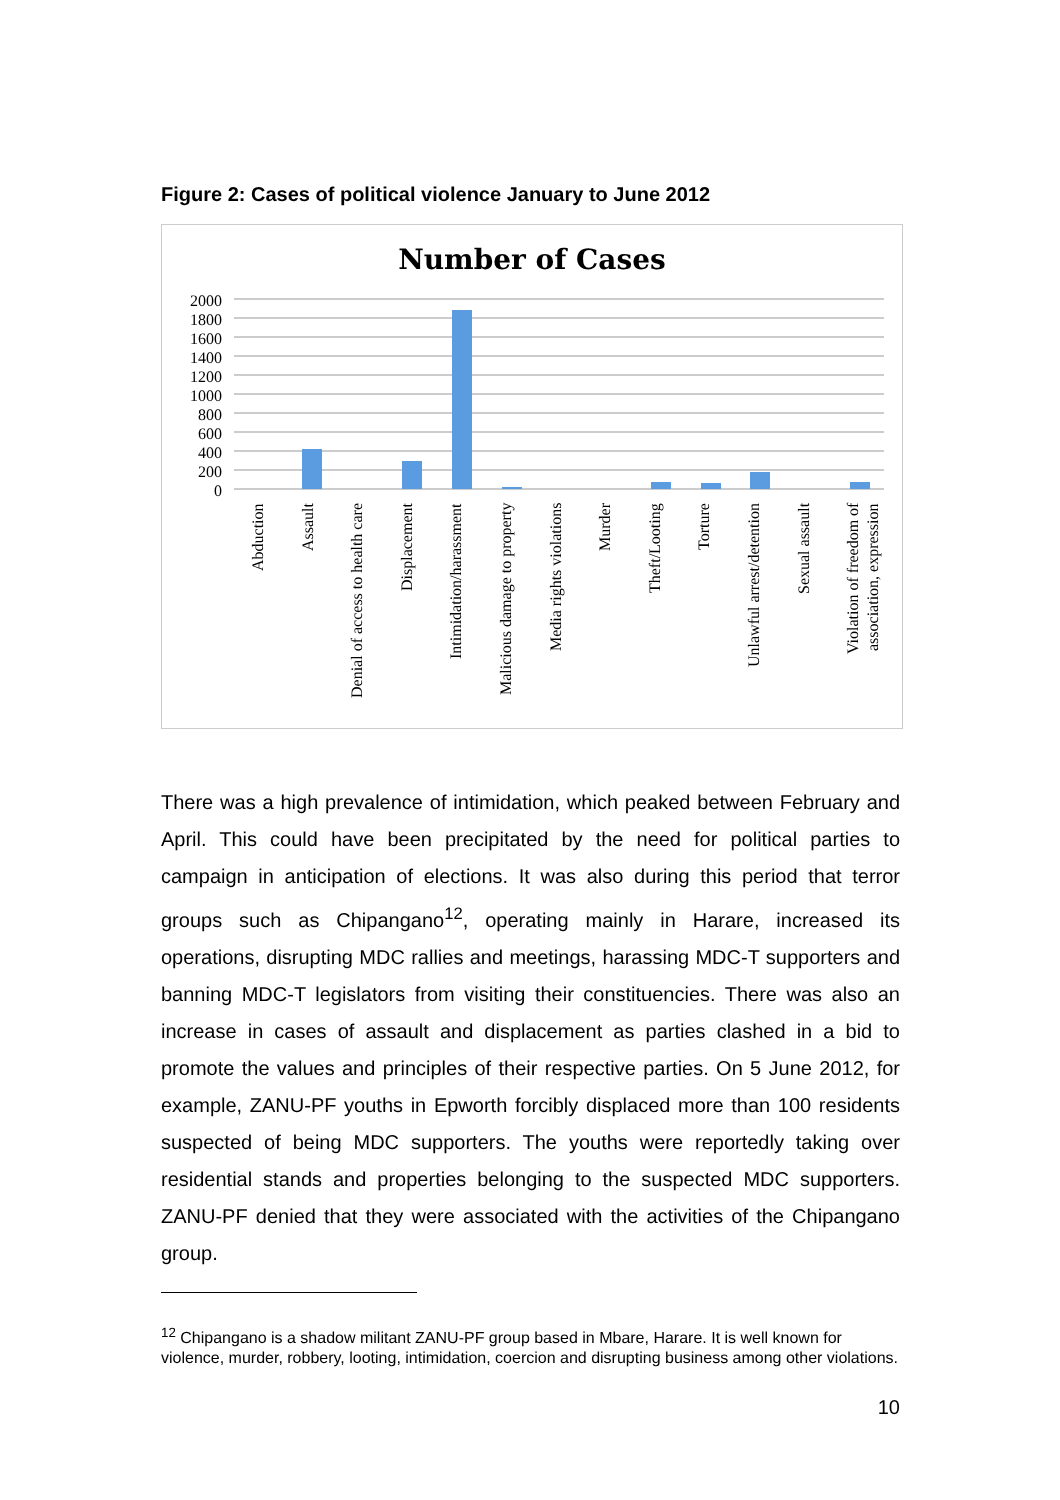Figure 2: Cases of political violence January to June 2012
Number of Cases
2000
1800
1600
1400
1200
1000
800
600
400
200
0
Abduction Assault Denial of access to health care Displacement Intimidation/harassment Malicious damage to property Media rights violations Murder Theft/Looting Torture Unlawful arrest/detention Sexual assault Violation of freedom of association, expression
There was a high prevalence of intimidation, which peaked between February and April. This could have been precipitated by the need for political parties to campaign in anticipation of elections. It was also during this period that terror groups such as Chipangano<sup>12</sup>, operating mainly in Harare, increased its operations, disrupting MDC rallies and meetings, harassing MDC-T supporters and banning MDC-T legislators from visiting their constituencies. There was also an increase in cases of assault and displacement as parties clashed in a bid to promote the values and principles of their respective parties. On 5 June 2012, for example, ZANU-PF youths in Epworth forcibly displaced more than 100 residents suspected of being MDC supporters. The youths were reportedly taking over residential stands and properties belonging to the suspected MDC supporters. ZANU-PF denied that they were associated with the activities of the Chipangano group.
<sup>12</sup> Chipangano is a shadow militant ZANU-PF group based in Mbare, Harare. It is well known for violence, murder, robbery, looting, intimidation, coercion and disrupting business among other violations.
10